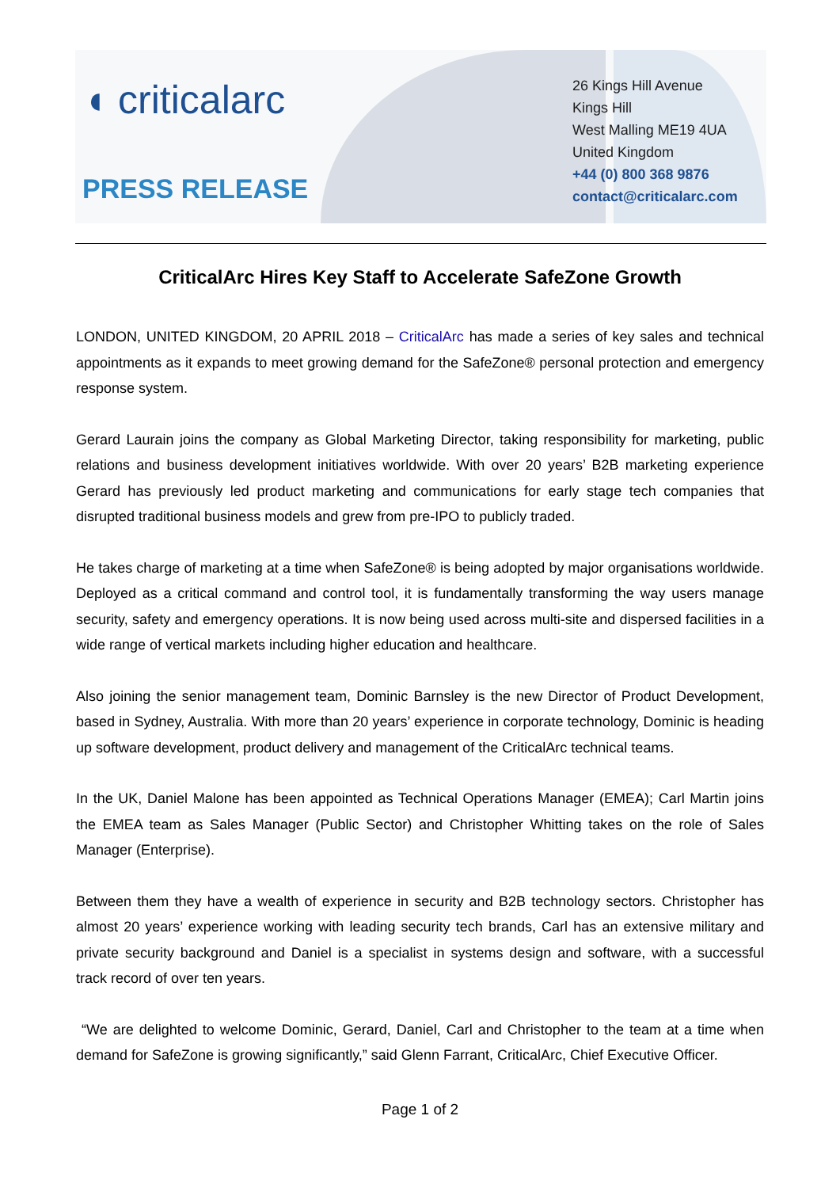◖ criticalarc
PRESS RELEASE
26 Kings Hill Avenue
Kings Hill
West Malling ME19 4UA
United Kingdom
+44 (0) 800 368 9876
contact@criticalarc.com
CriticalArc Hires Key Staff to Accelerate SafeZone Growth
LONDON, UNITED KINGDOM, 20 APRIL 2018 – CriticalArc has made a series of key sales and technical appointments as it expands to meet growing demand for the SafeZone® personal protection and emergency response system.
Gerard Laurain joins the company as Global Marketing Director, taking responsibility for marketing, public relations and business development initiatives worldwide. With over 20 years’ B2B marketing experience Gerard has previously led product marketing and communications for early stage tech companies that disrupted traditional business models and grew from pre-IPO to publicly traded.
He takes charge of marketing at a time when SafeZone® is being adopted by major organisations worldwide. Deployed as a critical command and control tool, it is fundamentally transforming the way users manage security, safety and emergency operations. It is now being used across multi-site and dispersed facilities in a wide range of vertical markets including higher education and healthcare.
Also joining the senior management team, Dominic Barnsley is the new Director of Product Development, based in Sydney, Australia. With more than 20 years’ experience in corporate technology, Dominic is heading up software development, product delivery and management of the CriticalArc technical teams.
In the UK, Daniel Malone has been appointed as Technical Operations Manager (EMEA); Carl Martin joins the EMEA team as Sales Manager (Public Sector) and Christopher Whitting takes on the role of Sales Manager (Enterprise).
Between them they have a wealth of experience in security and B2B technology sectors. Christopher has almost 20 years’ experience working with leading security tech brands, Carl has an extensive military and private security background and Daniel is a specialist in systems design and software, with a successful track record of over ten years.
“We are delighted to welcome Dominic, Gerard, Daniel, Carl and Christopher to the team at a time when demand for SafeZone is growing significantly,” said Glenn Farrant, CriticalArc, Chief Executive Officer.
Page 1 of 2